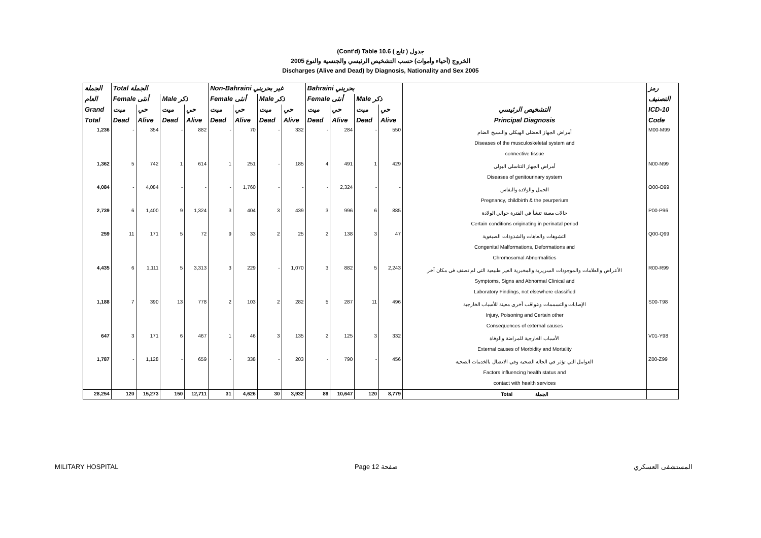(Cont'd) Table 10.6 جدول ( تابع )
الخروج (أحياء وأموات) حسب التشخيص الرئيسي والجنسية والنوع 2005
Discharges (Alive and Dead) by Diagnosis, Nationality and Sex 2005
| الجملة | Total الجملة | | | | Non-Bahraini غير بحريني | | | | Bahraini بحريني | | | | | رمز |
| --- | --- | --- | --- | --- | --- | --- | --- | --- | --- | --- | --- | --- | --- | --- |
| العام | Female أنثى | | Male ذكر | | Female أنثى | | Male ذكر | | Female أنثى | | Male ذكر | | | التصنيف |
| Grand | ميت | حي | ميت | حي | ميت | حي | ميت | حي | ميت | حي | ميت | حي | التشخيص الرئيسي | ICD-10 |
| Total | Dead | Alive | Dead | Alive | Dead | Alive | Dead | Alive | Dead | Alive | Dead | Alive | Principal Diagnosis | Code |
| 1,236 | - | 354 | - | 882 | - | 70 | - | 332 | - | 284 | - | 550 | أمراض الجهاز العضلي الهيكلي والنسيج الضام Diseases of the musculoskeletal system and connective tissue | M00-M99 |
| 1,362 | 5 | 742 | 1 | 614 | 1 | 251 | - | 185 | 4 | 491 | 1 | 429 | أمراض الجهاز التناسلي البولي Diseases of genitourinary system | N00-N99 |
| 4,084 | - | 4,084 | - | - | - | 1,760 | - | - | - | 2,324 | - | - | الحمل والولادة والنفاس Pregnancy, childbirth & the peurperium | O00-O99 |
| 2,739 | 6 | 1,400 | 9 | 1,324 | 3 | 404 | 3 | 439 | 3 | 996 | 6 | 885 | حالات معينة تنشأ في الفترة حوالي الولادة Certain conditions originating in perinatal period | P00-P96 |
| 259 | 11 | 171 | 5 | 72 | 9 | 33 | 2 | 25 | 2 | 138 | 3 | 47 | التشوهات والعاهات والشذوذات الصبغوية Congenital Malformations, Deformations and Chromosomal Abnormalities | Q00-Q99 |
| 4,435 | 6 | 1,111 | 5 | 3,313 | 3 | 229 | - | 1,070 | 3 | 882 | 5 | 2,243 | الأعراض والعلامات والموجودات السريرية والمخبرية الغير طبيعية التي لم تصنف في مكان آخر Symptoms, Signs and Abnormal Clinical and Laboratory Findings, not elsewhere classified | R00-R99 |
| 1,188 | 7 | 390 | 13 | 778 | 2 | 103 | 2 | 282 | 5 | 287 | 11 | 496 | الإصابات والتسممات وعواقب أخرى معينة للأسباب الخارجية Injury, Poisoning and Certain other Consequences of external causes | S00-T98 |
| 647 | 3 | 171 | 6 | 467 | 1 | 46 | 3 | 135 | 2 | 125 | 3 | 332 | الأسباب الخارجية للمراضة والوفاة External causes of Morbidity and Mortality | V01-Y98 |
| 1,787 | - | 1,128 | - | 659 | - | 338 | - | 203 | - | 790 | - | 456 | العوامل التي تؤثر في الحالة الصحية وفي الاتصال بالخدمات الصحية Factors influencing health status and contact with health services | Z00-Z99 |
| 28,254 | 120 | 15,273 | 150 | 12,711 | 31 | 4,626 | 30 | 3,932 | 89 | 10,647 | 120 | 8,779 | Total الجملة | |
MILITARY HOSPITAL Page 12 صفحة المستشفى العسكري